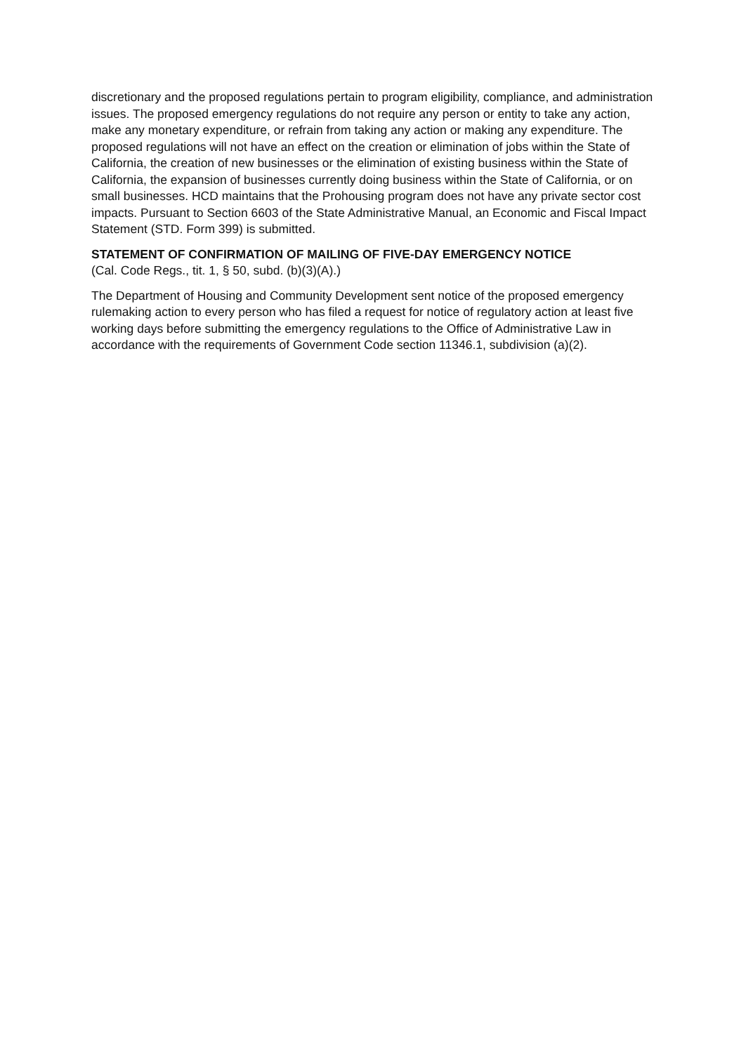discretionary and the proposed regulations pertain to program eligibility, compliance, and administration issues. The proposed emergency regulations do not require any person or entity to take any action, make any monetary expenditure, or refrain from taking any action or making any expenditure. The proposed regulations will not have an effect on the creation or elimination of jobs within the State of California, the creation of new businesses or the elimination of existing business within the State of California, the expansion of businesses currently doing business within the State of California, or on small businesses. HCD maintains that the Prohousing program does not have any private sector cost impacts. Pursuant to Section 6603 of the State Administrative Manual, an Economic and Fiscal Impact Statement (STD. Form 399) is submitted.
STATEMENT OF CONFIRMATION OF MAILING OF FIVE-DAY EMERGENCY NOTICE
(Cal. Code Regs., tit. 1, § 50, subd. (b)(3)(A).)
The Department of Housing and Community Development sent notice of the proposed emergency rulemaking action to every person who has filed a request for notice of regulatory action at least five working days before submitting the emergency regulations to the Office of Administrative Law in accordance with the requirements of Government Code section 11346.1, subdivision (a)(2).